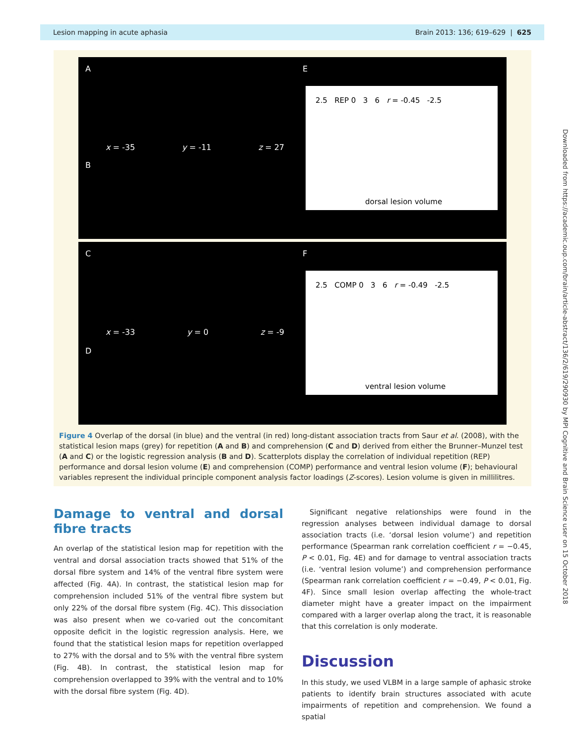Lesion mapping in acute aphasia Brain 2013: 136; 619–629 | 625
A
E
x = -35 y = -11 z = 27
B
2.5 REP 0 3 6 r = -0.45 -2.5
dorsal lesion volume
C
F
x = -33 y = 0 z = -9
D
2.5 COMP 0 3 6 r = -0.49 -2.5
ventral lesion volume
Figure 4 Overlap of the dorsal (in blue) and the ventral (in red) long-distant association tracts from Saur et al. (2008), with the statistical lesion maps (grey) for repetition (A and B) and comprehension (C and D) derived from either the Brunner–Munzel test (A and C) or the logistic regression analysis (B and D). Scatterplots display the correlation of individual repetition (REP) performance and dorsal lesion volume (E) and comprehension (COMP) performance and ventral lesion volume (F); behavioural variables represent the individual principle component analysis factor loadings (Z-scores). Lesion volume is given in millilitres.
Damage to ventral and dorsal fibre tracts
An overlap of the statistical lesion map for repetition with the ventral and dorsal association tracts showed that 51% of the dorsal fibre system and 14% of the ventral fibre system were affected (Fig. 4A). In contrast, the statistical lesion map for comprehension included 51% of the ventral fibre system but only 22% of the dorsal fibre system (Fig. 4C). This dissociation was also present when we co-varied out the concomitant opposite deficit in the logistic regression analysis. Here, we found that the statistical lesion maps for repetition overlapped to 27% with the dorsal and to 5% with the ventral fibre system (Fig. 4B). In contrast, the statistical lesion map for comprehension overlapped to 39% with the ventral and to 10% with the dorsal fibre system (Fig. 4D).
Significant negative relationships were found in the regression analyses between individual damage to dorsal association tracts (i.e. ‘dorsal lesion volume’) and repetition performance (Spearman rank correlation coefficient r = −0.45, P < 0.01, Fig. 4E) and for damage to ventral association tracts (i.e. ‘ventral lesion volume’) and comprehension performance (Spearman rank correlation coefficient r = −0.49, P < 0.01, Fig. 4F). Since small lesion overlap affecting the whole-tract diameter might have a greater impact on the impairment compared with a larger overlap along the tract, it is reasonable that this correlation is only moderate.
Discussion
In this study, we used VLBM in a large sample of aphasic stroke patients to identify brain structures associated with acute impairments of repetition and comprehension. We found a spatial
Downloaded from https://academic.oup.com/brain/article-abstract/136/2/619/290930 by MPI Cognitive and Brain Science user on 15 October 2018